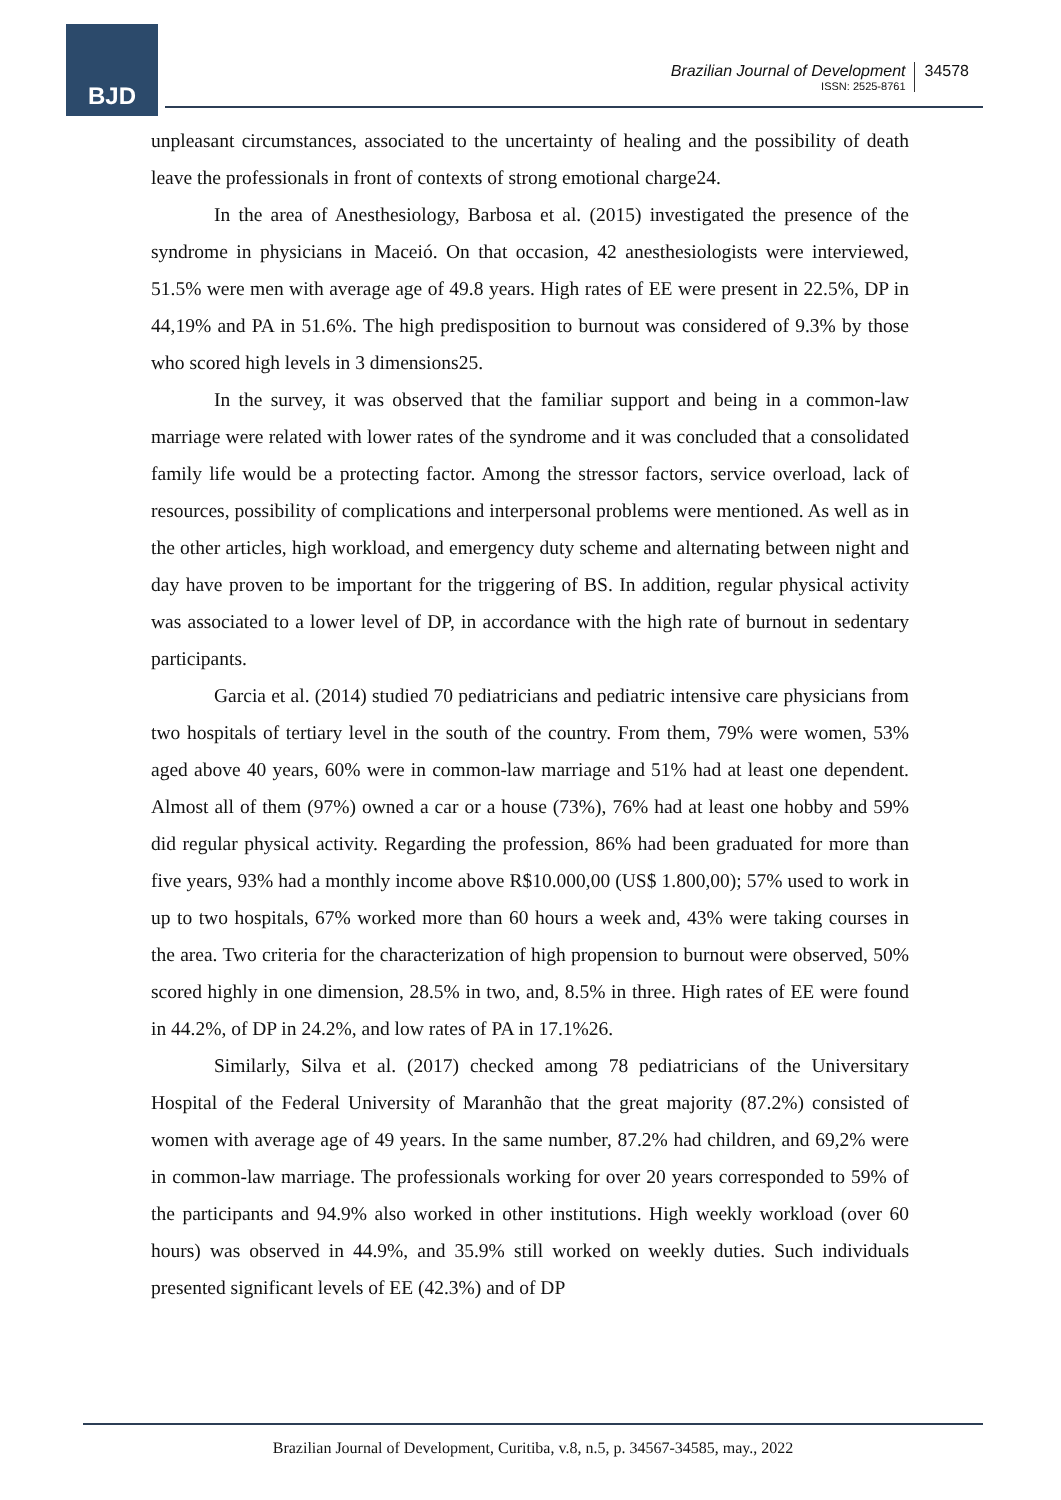BJD
Brazilian Journal of Development
ISSN: 2525-8761
34578
unpleasant circumstances, associated to the uncertainty of healing and the possibility of death leave the professionals in front of contexts of strong emotional charge24.
In the area of Anesthesiology, Barbosa et al. (2015) investigated the presence of the syndrome in physicians in Maceió. On that occasion, 42 anesthesiologists were interviewed, 51.5% were men with average age of 49.8 years. High rates of EE were present in 22.5%, DP in 44,19% and PA in 51.6%. The high predisposition to burnout was considered of 9.3% by those who scored high levels in 3 dimensions25.
In the survey, it was observed that the familiar support and being in a common-law marriage were related with lower rates of the syndrome and it was concluded that a consolidated family life would be a protecting factor. Among the stressor factors, service overload, lack of resources, possibility of complications and interpersonal problems were mentioned. As well as in the other articles, high workload, and emergency duty scheme and alternating between night and day have proven to be important for the triggering of BS. In addition, regular physical activity was associated to a lower level of DP, in accordance with the high rate of burnout in sedentary participants.
Garcia et al. (2014) studied 70 pediatricians and pediatric intensive care physicians from two hospitals of tertiary level in the south of the country. From them, 79% were women, 53% aged above 40 years, 60% were in common-law marriage and 51% had at least one dependent. Almost all of them (97%) owned a car or a house (73%), 76% had at least one hobby and 59% did regular physical activity. Regarding the profession, 86% had been graduated for more than five years, 93% had a monthly income above R$10.000,00 (US$ 1.800,00); 57% used to work in up to two hospitals, 67% worked more than 60 hours a week and, 43% were taking courses in the area. Two criteria for the characterization of high propension to burnout were observed, 50% scored highly in one dimension, 28.5% in two, and, 8.5% in three. High rates of EE were found in 44.2%, of DP in 24.2%, and low rates of PA in 17.1%26.
Similarly, Silva et al. (2017) checked among 78 pediatricians of the Universitary Hospital of the Federal University of Maranhão that the great majority (87.2%) consisted of women with average age of 49 years. In the same number, 87.2% had children, and 69,2% were in common-law marriage. The professionals working for over 20 years corresponded to 59% of the participants and 94.9% also worked in other institutions. High weekly workload (over 60 hours) was observed in 44.9%, and 35.9% still worked on weekly duties. Such individuals presented significant levels of EE (42.3%) and of DP
Brazilian Journal of Development, Curitiba, v.8, n.5, p. 34567-34585, may., 2022